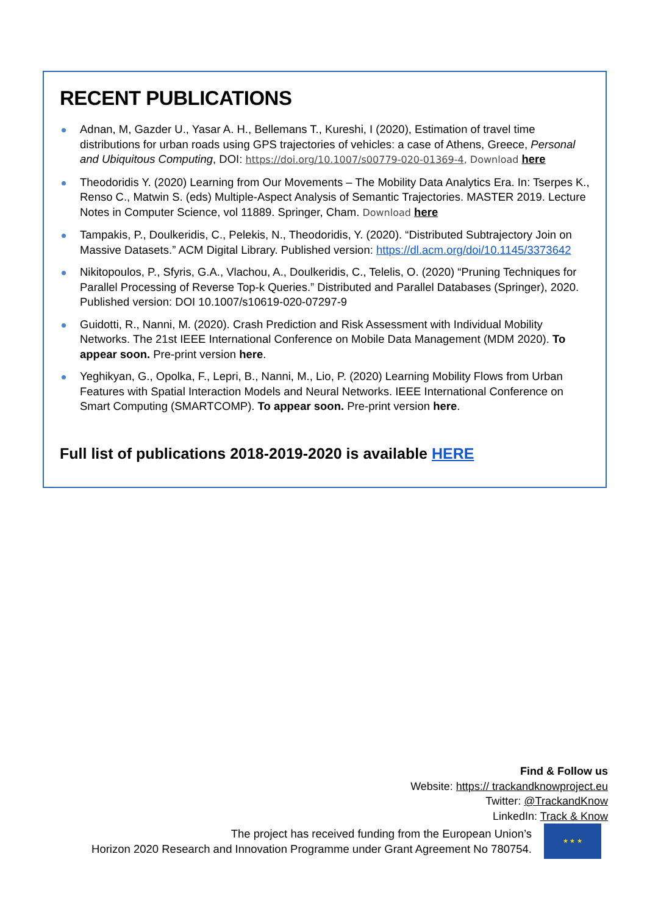RECENT PUBLICATIONS
Adnan, M, Gazder U., Yasar A. H., Bellemans T., Kureshi, I (2020), Estimation of travel time distributions for urban roads using GPS trajectories of vehicles: a case of Athens, Greece, Personal and Ubiquitous Computing, DOI: https://doi.org/10.1007/s00779-020-01369-4, Download here
Theodoridis Y. (2020) Learning from Our Movements – The Mobility Data Analytics Era. In: Tserpes K., Renso C., Matwin S. (eds) Multiple-Aspect Analysis of Semantic Trajectories. MASTER 2019. Lecture Notes in Computer Science, vol 11889. Springer, Cham. Download here
Tampakis, P., Doulkeridis, C., Pelekis, N., Theodoridis, Y. (2020). “Distributed Subtrajectory Join on Massive Datasets.” ACM Digital Library. Published version: https://dl.acm.org/doi/10.1145/3373642
Nikitopoulos, P., Sfyris, G.A., Vlachou, A., Doulkeridis, C., Telelis, O. (2020) “Pruning Techniques for Parallel Processing of Reverse Top-k Queries.” Distributed and Parallel Databases (Springer), 2020. Published version: DOI 10.1007/s10619-020-07297-9
Guidotti, R., Nanni, M. (2020). Crash Prediction and Risk Assessment with Individual Mobility Networks. The 21st IEEE International Conference on Mobile Data Management (MDM 2020). To appear soon. Pre-print version here.
Yeghikyan, G., Opolka, F., Lepri, B., Nanni, M., Lio, P. (2020) Learning Mobility Flows from Urban Features with Spatial Interaction Models and Neural Networks. IEEE International Conference on Smart Computing (SMARTCOMP). To appear soon. Pre-print version here.
Full list of publications 2018-2019-2020 is available HERE
Find & Follow us
Website: https:// trackandknowproject.eu
Twitter: @TrackandKnow
LinkedIn: Track & Know
The project has received funding from the European Union’s
Horizon 2020 Research and Innovation Programme under Grant Agreement No 780754.
★ ★ ★